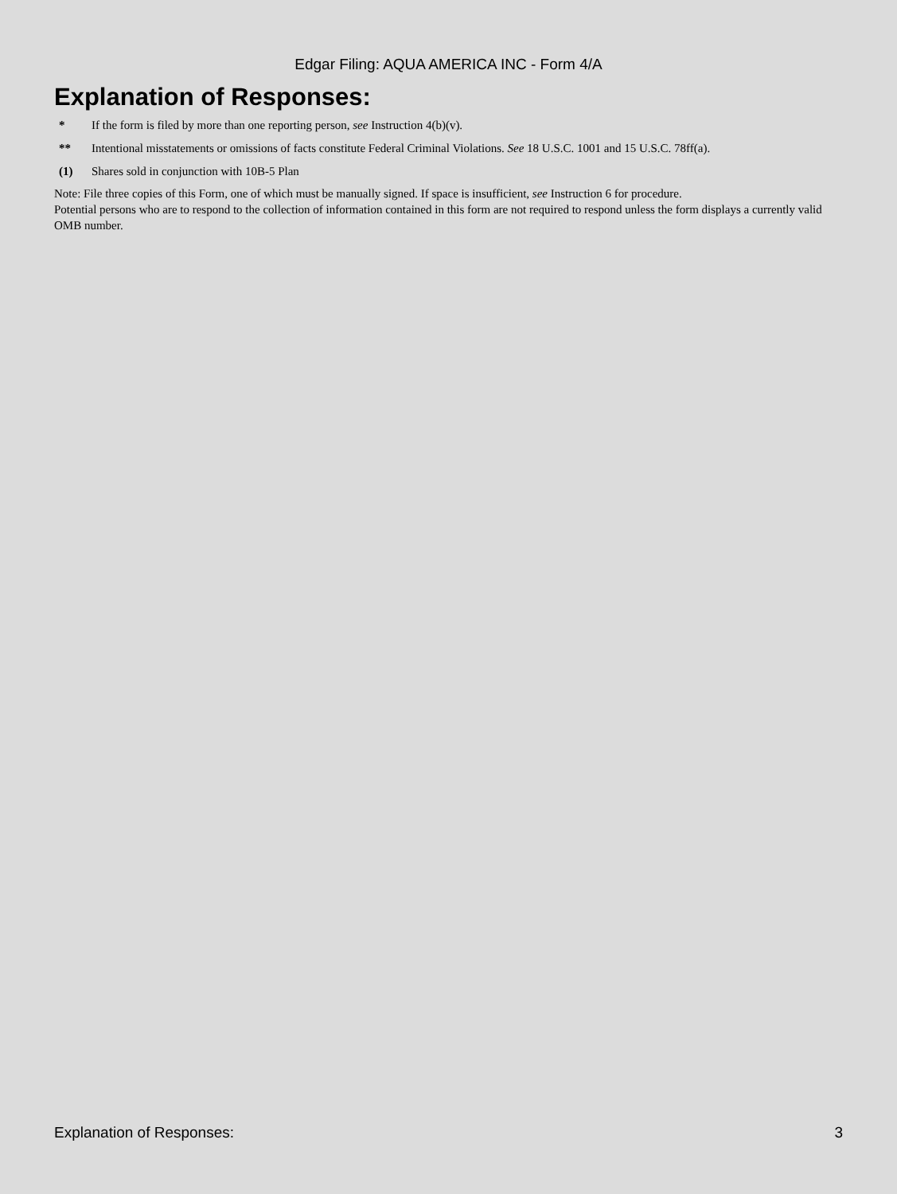Edgar Filing: AQUA AMERICA INC - Form 4/A
Explanation of Responses:
| * | If the form is filed by more than one reporting person, see Instruction 4(b)(v). |
| ** | Intentional misstatements or omissions of facts constitute Federal Criminal Violations. See 18 U.S.C. 1001 and 15 U.S.C. 78ff(a). |
| (1) | Shares sold in conjunction with 10B-5 Plan |
Note: File three copies of this Form, one of which must be manually signed. If space is insufficient, see Instruction 6 for procedure.
Potential persons who are to respond to the collection of information contained in this form are not required to respond unless the form displays a currently valid OMB number.
Explanation of Responses: 3